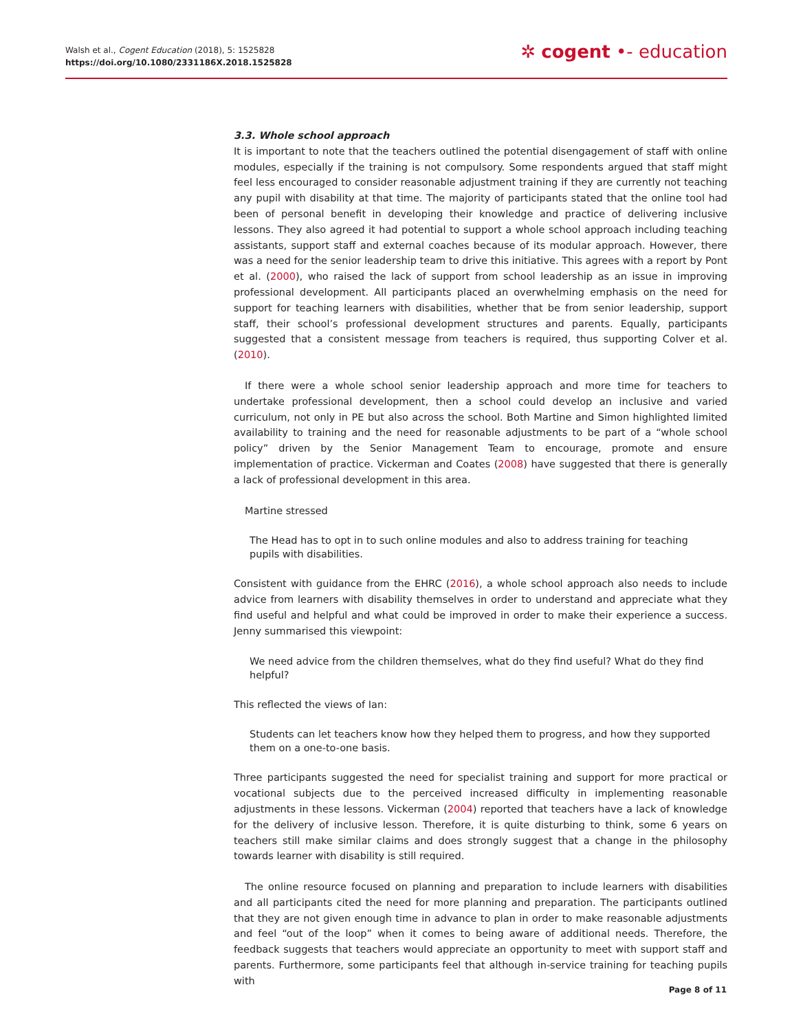Walsh et al., Cogent Education (2018), 5: 1525828
https://doi.org/10.1080/2331186X.2018.1525828
✲ cogent •- education
3.3. Whole school approach
It is important to note that the teachers outlined the potential disengagement of staff with online modules, especially if the training is not compulsory. Some respondents argued that staff might feel less encouraged to consider reasonable adjustment training if they are currently not teaching any pupil with disability at that time. The majority of participants stated that the online tool had been of personal benefit in developing their knowledge and practice of delivering inclusive lessons. They also agreed it had potential to support a whole school approach including teaching assistants, support staff and external coaches because of its modular approach. However, there was a need for the senior leadership team to drive this initiative. This agrees with a report by Pont et al. (2000), who raised the lack of support from school leadership as an issue in improving professional development. All participants placed an overwhelming emphasis on the need for support for teaching learners with disabilities, whether that be from senior leadership, support staff, their school’s professional development structures and parents. Equally, participants suggested that a consistent message from teachers is required, thus supporting Colver et al. (2010).
If there were a whole school senior leadership approach and more time for teachers to undertake professional development, then a school could develop an inclusive and varied curriculum, not only in PE but also across the school. Both Martine and Simon highlighted limited availability to training and the need for reasonable adjustments to be part of a “whole school policy” driven by the Senior Management Team to encourage, promote and ensure implementation of practice. Vickerman and Coates (2008) have suggested that there is generally a lack of professional development in this area.
Martine stressed
The Head has to opt in to such online modules and also to address training for teaching pupils with disabilities.
Consistent with guidance from the EHRC (2016), a whole school approach also needs to include advice from learners with disability themselves in order to understand and appreciate what they find useful and helpful and what could be improved in order to make their experience a success. Jenny summarised this viewpoint:
We need advice from the children themselves, what do they find useful? What do they find helpful?
This reflected the views of Ian:
Students can let teachers know how they helped them to progress, and how they supported them on a one-to-one basis.
Three participants suggested the need for specialist training and support for more practical or vocational subjects due to the perceived increased difficulty in implementing reasonable adjustments in these lessons. Vickerman (2004) reported that teachers have a lack of knowledge for the delivery of inclusive lesson. Therefore, it is quite disturbing to think, some 6 years on teachers still make similar claims and does strongly suggest that a change in the philosophy towards learner with disability is still required.
The online resource focused on planning and preparation to include learners with disabilities and all participants cited the need for more planning and preparation. The participants outlined that they are not given enough time in advance to plan in order to make reasonable adjustments and feel “out of the loop” when it comes to being aware of additional needs. Therefore, the feedback suggests that teachers would appreciate an opportunity to meet with support staff and parents. Furthermore, some participants feel that although in-service training for teaching pupils with
Page 8 of 11